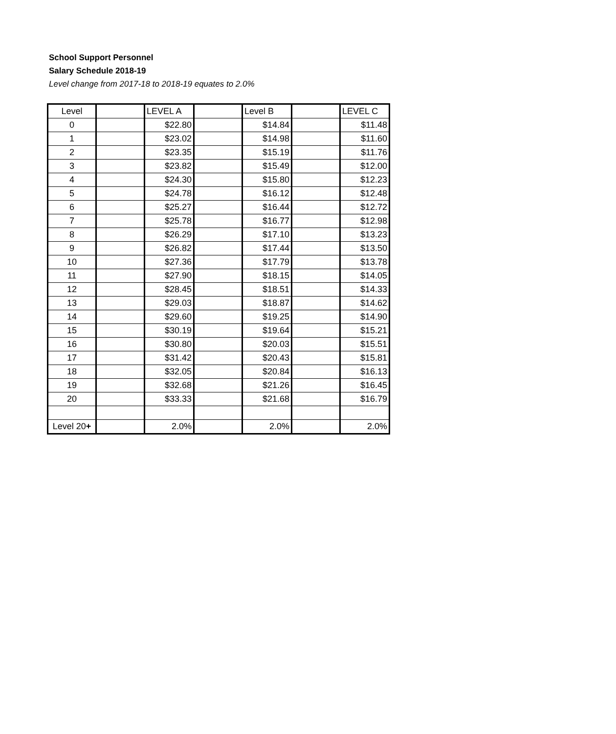School Support Personnel
Salary Schedule 2018-19
Level change from 2017-18 to 2018-19 equates to 2.0%
| Level | | LEVEL A | | Level B | | LEVEL C |
| 0 | | $22.80 | | $14.84 | | $11.48 |
| 1 | | $23.02 | | $14.98 | | $11.60 |
| 2 | | $23.35 | | $15.19 | | $11.76 |
| 3 | | $23.82 | | $15.49 | | $12.00 |
| 4 | | $24.30 | | $15.80 | | $12.23 |
| 5 | | $24.78 | | $16.12 | | $12.48 |
| 6 | | $25.27 | | $16.44 | | $12.72 |
| 7 | | $25.78 | | $16.77 | | $12.98 |
| 8 | | $26.29 | | $17.10 | | $13.23 |
| 9 | | $26.82 | | $17.44 | | $13.50 |
| 10 | | $27.36 | | $17.79 | | $13.78 |
| 11 | | $27.90 | | $18.15 | | $14.05 |
| 12 | | $28.45 | | $18.51 | | $14.33 |
| 13 | | $29.03 | | $18.87 | | $14.62 |
| 14 | | $29.60 | | $19.25 | | $14.90 |
| 15 | | $30.19 | | $19.64 | | $15.21 |
| 16 | | $30.80 | | $20.03 | | $15.51 |
| 17 | | $31.42 | | $20.43 | | $15.81 |
| 18 | | $32.05 | | $20.84 | | $16.13 |
| 19 | | $32.68 | | $21.26 | | $16.45 |
| 20 | | $33.33 | | $21.68 | | $16.79 |
| Level 20 + | | 2.0% | | 2.0% | | 2.0% |